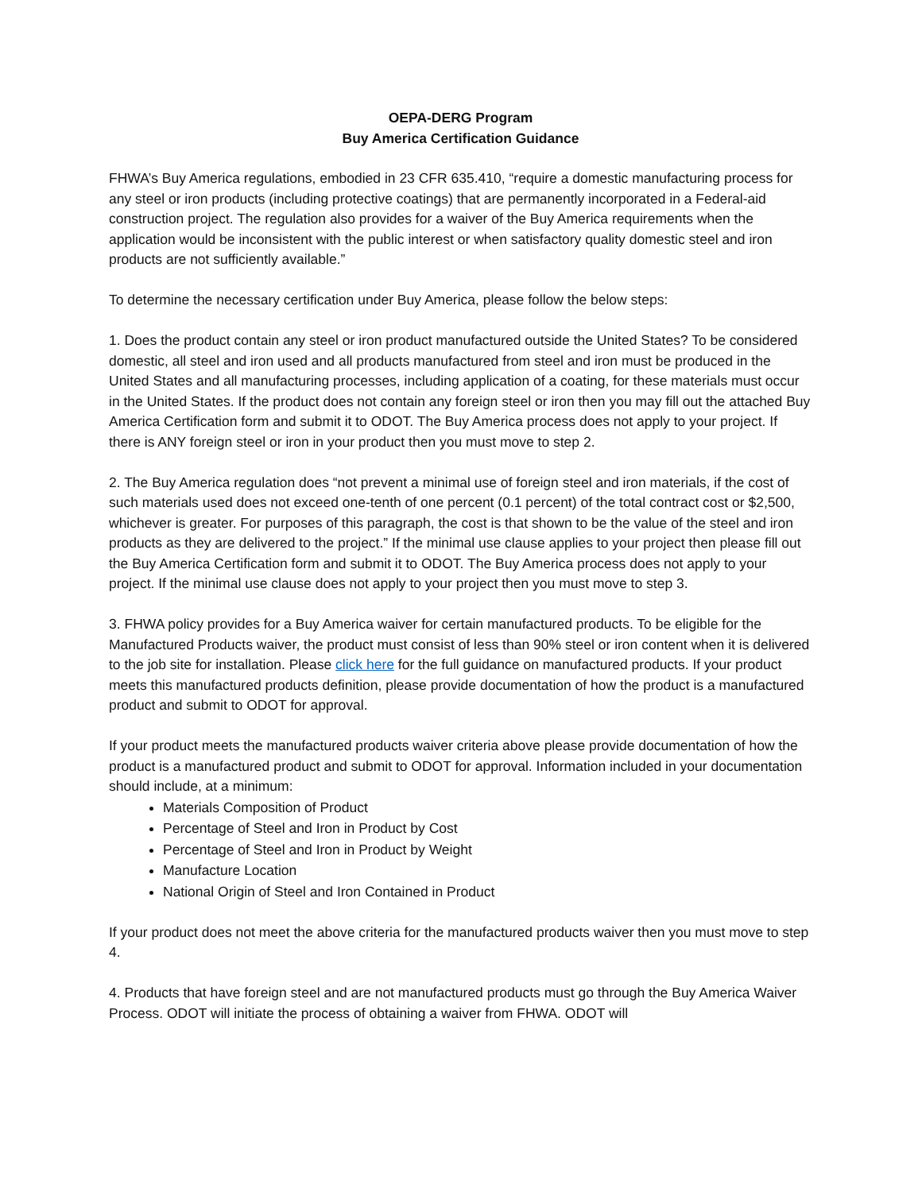OEPA-DERG Program
Buy America Certification Guidance
FHWA’s Buy America regulations, embodied in 23 CFR 635.410, “require a domestic manufacturing process for any steel or iron products (including protective coatings) that are permanently incorporated in a Federal-aid construction project. The regulation also provides for a waiver of the Buy America requirements when the application would be inconsistent with the public interest or when satisfactory quality domestic steel and iron products are not sufficiently available.”
To determine the necessary certification under Buy America, please follow the below steps:
1. Does the product contain any steel or iron product manufactured outside the United States? To be considered domestic, all steel and iron used and all products manufactured from steel and iron must be produced in the United States and all manufacturing processes, including application of a coating, for these materials must occur in the United States. If the product does not contain any foreign steel or iron then you may fill out the attached Buy America Certification form and submit it to ODOT. The Buy America process does not apply to your project. If there is ANY foreign steel or iron in your product then you must move to step 2.
2. The Buy America regulation does “not prevent a minimal use of foreign steel and iron materials, if the cost of such materials used does not exceed one-tenth of one percent (0.1 percent) of the total contract cost or $2,500, whichever is greater. For purposes of this paragraph, the cost is that shown to be the value of the steel and iron products as they are delivered to the project.” If the minimal use clause applies to your project then please fill out the Buy America Certification form and submit it to ODOT. The Buy America process does not apply to your project. If the minimal use clause does not apply to your project then you must move to step 3.
3. FHWA policy provides for a Buy America waiver for certain manufactured products. To be eligible for the Manufactured Products waiver, the product must consist of less than 90% steel or iron content when it is delivered to the job site for installation. Please click here for the full guidance on manufactured products. If your product meets this manufactured products definition, please provide documentation of how the product is a manufactured product and submit to ODOT for approval.
If your product meets the manufactured products waiver criteria above please provide documentation of how the product is a manufactured product and submit to ODOT for approval. Information included in your documentation should include, at a minimum:
Materials Composition of Product
Percentage of Steel and Iron in Product by Cost
Percentage of Steel and Iron in Product by Weight
Manufacture Location
National Origin of Steel and Iron Contained in Product
If your product does not meet the above criteria for the manufactured products waiver then you must move to step 4.
4. Products that have foreign steel and are not manufactured products must go through the Buy America Waiver Process. ODOT will initiate the process of obtaining a waiver from FHWA. ODOT will